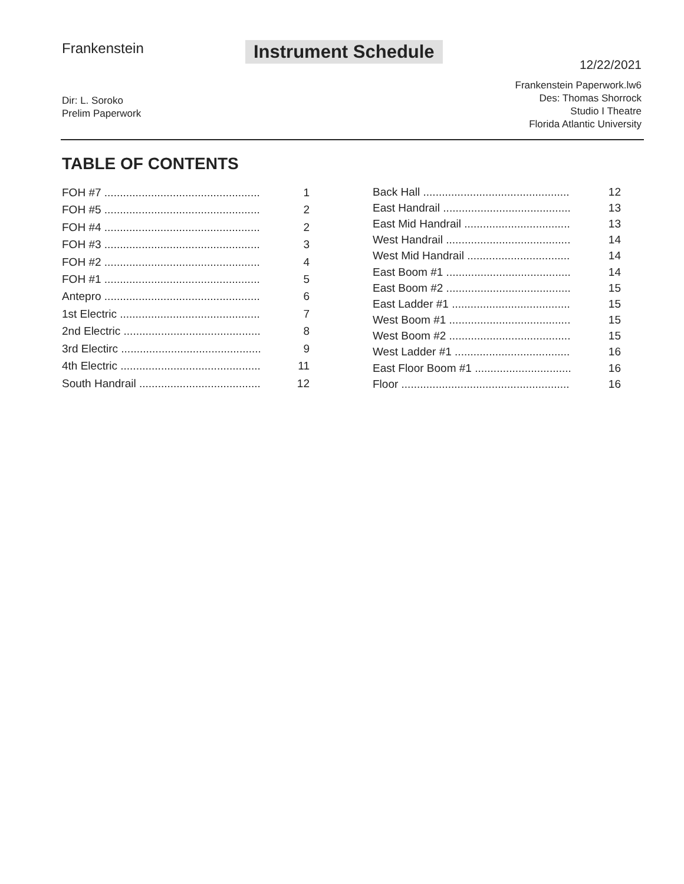Frankenstein Instrument Schedule
12/22/2021
Frankenstein Paperwork.lw6
Des: Thomas Shorrock
Studio I Theatre
Florida Atlantic University
Dir: L. Soroko
Prelim Paperwork
TABLE OF CONTENTS
| FOH #7 .................................................. | 1 |
| FOH #5 .................................................. | 2 |
| FOH #4 .................................................. | 2 |
| FOH #3 .................................................. | 3 |
| FOH #2 .................................................. | 4 |
| FOH #1 .................................................. | 5 |
| Antepro .................................................. | 6 |
| 1st Electric ............................................. | 7 |
| 2nd Electric ............................................ | 8 |
| 3rd Electirc ............................................. | 9 |
| 4th Electric ............................................. | 11 |
| South Handrail ....................................... | 12 |
| Back Hall ............................................... | 12 |
| East Handrail ......................................... | 13 |
| East Mid Handrail .................................. | 13 |
| West Handrail ........................................ | 14 |
| West Mid Handrail ................................. | 14 |
| East Boom #1 ........................................ | 14 |
| East Boom #2 ........................................ | 15 |
| East Ladder #1 ...................................... | 15 |
| West Boom #1 ....................................... | 15 |
| West Boom #2 ....................................... | 15 |
| West Ladder #1 ..................................... | 16 |
| East Floor Boom #1 ............................... | 16 |
| Floor ...................................................... | 16 |